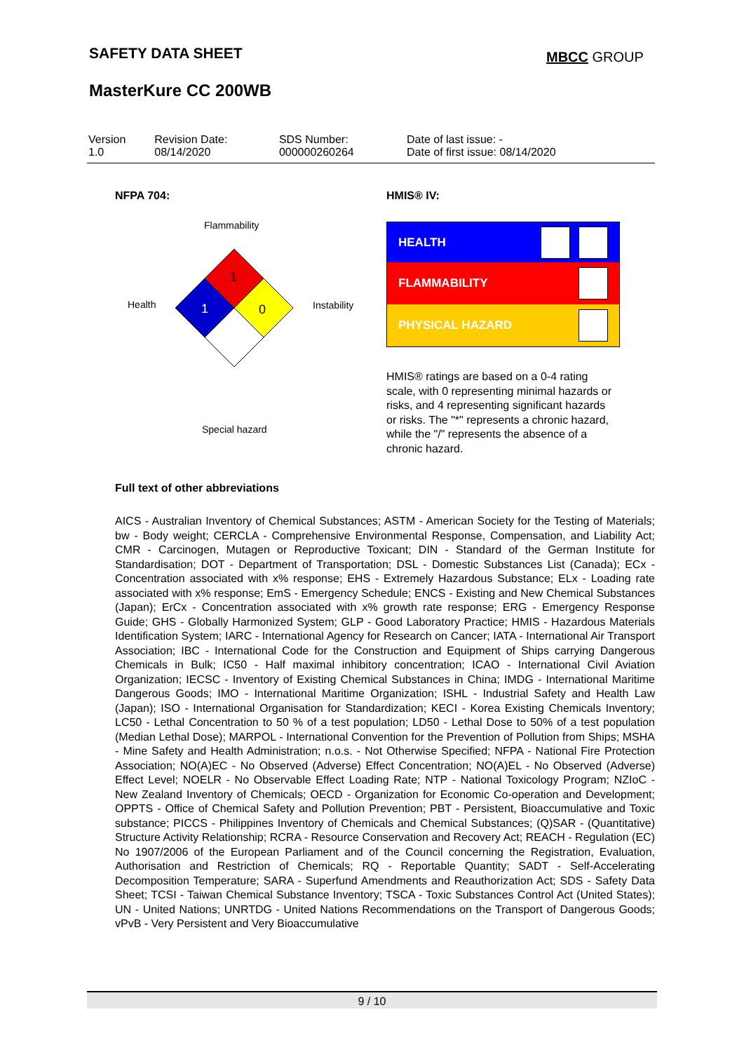SAFETY DATA SHEET MBCC GROUP
MasterKure CC 200WB
| Version 1.0 | Revision Date: 08/14/2020 | SDS Number: 000000260264 | Date of last issue: - Date of first issue: 08/14/2020 |
NFPA 704: HMIS® IV:
Flammability
Health Instability
Special hazard
1
1
0
HEALTH
FLAMMABILITY
PHYSICAL HAZARD
HMIS® ratings are based on a 0-4 rating scale, with 0 representing minimal hazards or risks, and 4 representing significant hazards or risks. The "*" represents a chronic hazard, while the "/" represents the absence of a chronic hazard.
Full text of other abbreviations
AICS - Australian Inventory of Chemical Substances; ASTM - American Society for the Testing of Materials; bw - Body weight; CERCLA - Comprehensive Environmental Response, Compensation, and Liability Act; CMR - Carcinogen, Mutagen or Reproductive Toxicant; DIN - Standard of the German Institute for Standardisation; DOT - Department of Transportation; DSL - Domestic Substances List (Canada); ECx - Concentration associated with x% response; EHS - Extremely Hazardous Substance; ELx - Loading rate associated with x% response; EmS - Emergency Schedule; ENCS - Existing and New Chemical Substances (Japan); ErCx - Concentration associated with x% growth rate response; ERG - Emergency Response Guide; GHS - Globally Harmonized System; GLP - Good Laboratory Practice; HMIS - Hazardous Materials Identification System; IARC - International Agency for Research on Cancer; IATA - International Air Transport Association; IBC - International Code for the Construction and Equipment of Ships carrying Dangerous Chemicals in Bulk; IC50 - Half maximal inhibitory concentration; ICAO - International Civil Aviation Organization; IECSC - Inventory of Existing Chemical Substances in China; IMDG - International Maritime Dangerous Goods; IMO - International Maritime Organization; ISHL - Industrial Safety and Health Law (Japan); ISO - International Organisation for Standardization; KECI - Korea Existing Chemicals Inventory; LC50 - Lethal Concentration to 50 % of a test population; LD50 - Lethal Dose to 50% of a test population (Median Lethal Dose); MARPOL - International Convention for the Prevention of Pollution from Ships; MSHA - Mine Safety and Health Administration; n.o.s. - Not Otherwise Specified; NFPA - National Fire Protection Association; NO(A)EC - No Observed (Adverse) Effect Concentration; NO(A)EL - No Observed (Adverse) Effect Level; NOELR - No Observable Effect Loading Rate; NTP - National Toxicology Program; NZIoC - New Zealand Inventory of Chemicals; OECD - Organization for Economic Co-operation and Development; OPPTS - Office of Chemical Safety and Pollution Prevention; PBT - Persistent, Bioaccumulative and Toxic substance; PICCS - Philippines Inventory of Chemicals and Chemical Substances; (Q)SAR - (Quantitative) Structure Activity Relationship; RCRA - Resource Conservation and Recovery Act; REACH - Regulation (EC) No 1907/2006 of the European Parliament and of the Council concerning the Registration, Evaluation, Authorisation and Restriction of Chemicals; RQ - Reportable Quantity; SADT - Self-Accelerating Decomposition Temperature; SARA - Superfund Amendments and Reauthorization Act; SDS - Safety Data Sheet; TCSI - Taiwan Chemical Substance Inventory; TSCA - Toxic Substances Control Act (United States); UN - United Nations; UNRTDG - United Nations Recommendations on the Transport of Dangerous Goods; vPvB - Very Persistent and Very Bioaccumulative
9 / 10